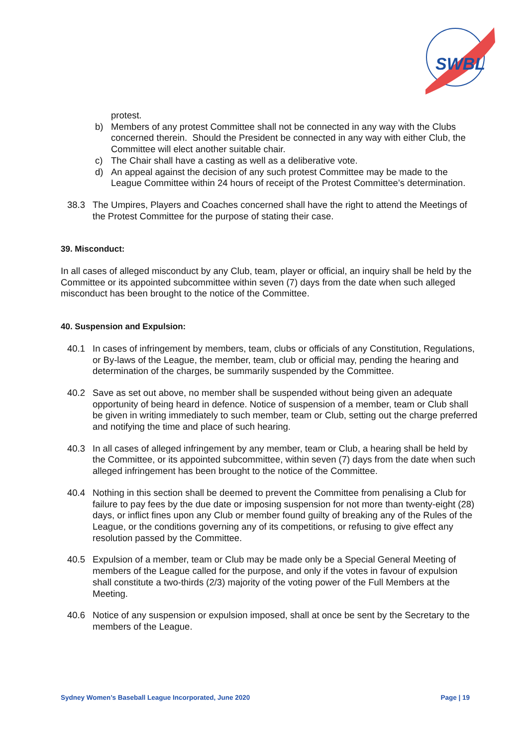SWBL
protest.
b) Members of any protest Committee shall not be connected in any way with the Clubs concerned therein. Should the President be connected in any way with either Club, the Committee will elect another suitable chair.
c) The Chair shall have a casting as well as a deliberative vote.
d) An appeal against the decision of any such protest Committee may be made to the League Committee within 24 hours of receipt of the Protest Committee’s determination.
38.3 The Umpires, Players and Coaches concerned shall have the right to attend the Meetings of the Protest Committee for the purpose of stating their case.
39. Misconduct:
In all cases of alleged misconduct by any Club, team, player or official, an inquiry shall be held by the Committee or its appointed subcommittee within seven (7) days from the date when such alleged misconduct has been brought to the notice of the Committee.
40. Suspension and Expulsion:
40.1 In cases of infringement by members, team, clubs or officials of any Constitution, Regulations, or By-laws of the League, the member, team, club or official may, pending the hearing and determination of the charges, be summarily suspended by the Committee.
40.2 Save as set out above, no member shall be suspended without being given an adequate opportunity of being heard in defence. Notice of suspension of a member, team or Club shall be given in writing immediately to such member, team or Club, setting out the charge preferred and notifying the time and place of such hearing.
40.3 In all cases of alleged infringement by any member, team or Club, a hearing shall be held by the Committee, or its appointed subcommittee, within seven (7) days from the date when such alleged infringement has been brought to the notice of the Committee.
40.4 Nothing in this section shall be deemed to prevent the Committee from penalising a Club for failure to pay fees by the due date or imposing suspension for not more than twenty-eight (28) days, or inflict fines upon any Club or member found guilty of breaking any of the Rules of the League, or the conditions governing any of its competitions, or refusing to give effect any resolution passed by the Committee.
40.5 Expulsion of a member, team or Club may be made only be a Special General Meeting of members of the League called for the purpose, and only if the votes in favour of expulsion shall constitute a two-thirds (2/3) majority of the voting power of the Full Members at the Meeting.
40.6 Notice of any suspension or expulsion imposed, shall at once be sent by the Secretary to the members of the League.
Sydney Women’s Baseball League Incorporated, June 2020 Page | 19